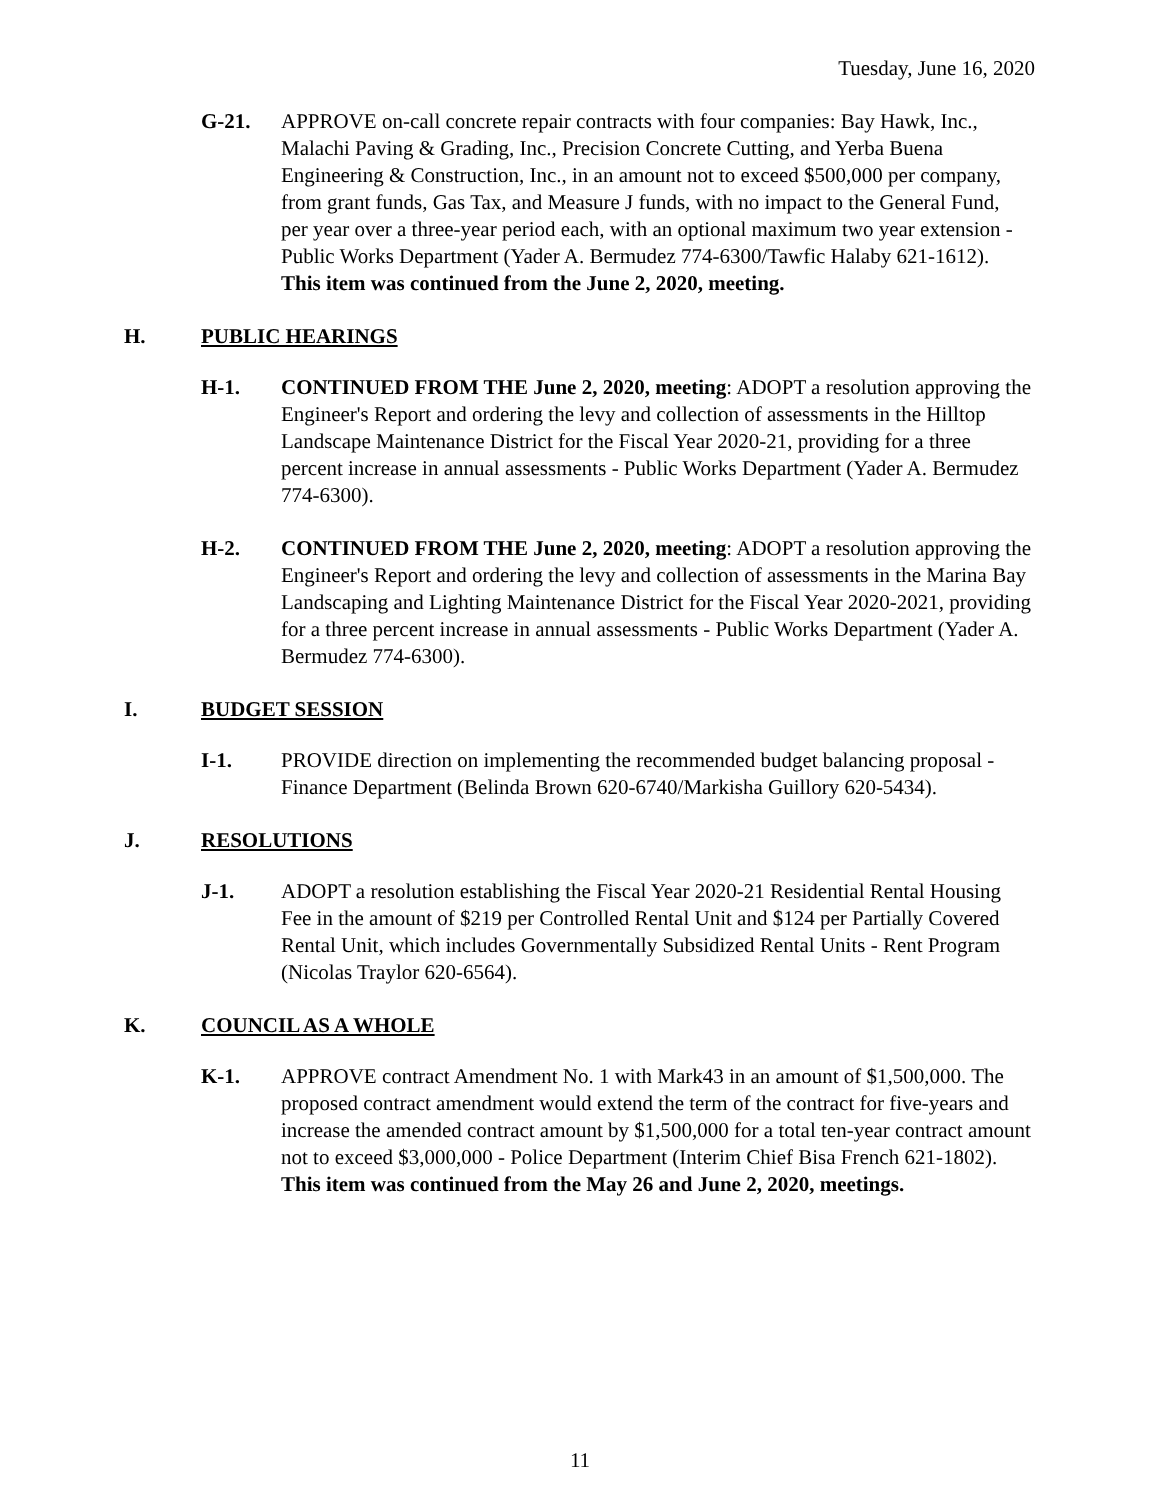Tuesday, June 16, 2020
G-21. APPROVE on-call concrete repair contracts with four companies: Bay Hawk, Inc., Malachi Paving & Grading, Inc., Precision Concrete Cutting, and Yerba Buena Engineering & Construction, Inc., in an amount not to exceed $500,000 per company, from grant funds, Gas Tax, and Measure J funds, with no impact to the General Fund, per year over a three-year period each, with an optional maximum two year extension - Public Works Department (Yader A. Bermudez 774-6300/Tawfic Halaby 621-1612). This item was continued from the June 2, 2020, meeting.
H. PUBLIC HEARINGS
H-1. CONTINUED FROM THE June 2, 2020, meeting: ADOPT a resolution approving the Engineer's Report and ordering the levy and collection of assessments in the Hilltop Landscape Maintenance District for the Fiscal Year 2020-21, providing for a three percent increase in annual assessments - Public Works Department (Yader A. Bermudez 774-6300).
H-2. CONTINUED FROM THE June 2, 2020, meeting: ADOPT a resolution approving the Engineer's Report and ordering the levy and collection of assessments in the Marina Bay Landscaping and Lighting Maintenance District for the Fiscal Year 2020-2021, providing for a three percent increase in annual assessments - Public Works Department (Yader A. Bermudez 774-6300).
I. BUDGET SESSION
I-1. PROVIDE direction on implementing the recommended budget balancing proposal - Finance Department (Belinda Brown 620-6740/Markisha Guillory 620-5434).
J. RESOLUTIONS
J-1. ADOPT a resolution establishing the Fiscal Year 2020-21 Residential Rental Housing Fee in the amount of $219 per Controlled Rental Unit and $124 per Partially Covered Rental Unit, which includes Governmentally Subsidized Rental Units - Rent Program (Nicolas Traylor 620-6564).
K. COUNCIL AS A WHOLE
K-1. APPROVE contract Amendment No. 1 with Mark43 in an amount of $1,500,000. The proposed contract amendment would extend the term of the contract for five-years and increase the amended contract amount by $1,500,000 for a total ten-year contract amount not to exceed $3,000,000 - Police Department (Interim Chief Bisa French 621-1802). This item was continued from the May 26 and June 2, 2020, meetings.
11